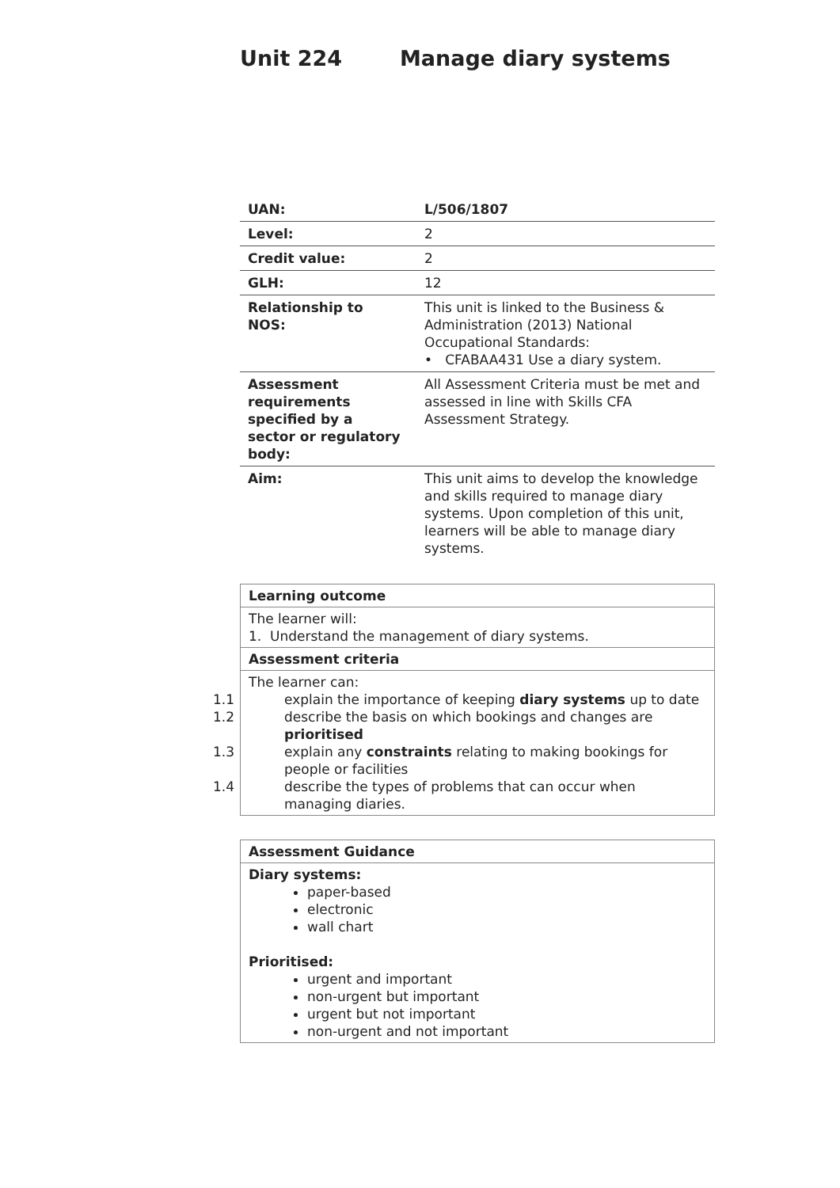Unit 224 Manage diary systems
| UAN: | L/506/1807 |
| Level: | 2 |
| Credit value: | 2 |
| GLH: | 12 |
| Relationship to NOS: | This unit is linked to the Business & Administration (2013) National Occupational Standards: • CFABAA431 Use a diary system. |
| Assessment requirements specified by a sector or regulatory body: | All Assessment Criteria must be met and assessed in line with Skills CFA Assessment Strategy. |
| Aim: | This unit aims to develop the knowledge and skills required to manage diary systems. Upon completion of this unit, learners will be able to manage diary systems. |
| Learning outcome |
| The learner will: 1. Understand the management of diary systems. |
| Assessment criteria |
| The learner can: 1.1 explain the importance of keeping diary systems up to date 1.2 describe the basis on which bookings and changes are prioritised 1.3 explain any constraints relating to making bookings for people or facilities 1.4 describe the types of problems that can occur when managing diaries. |
| Assessment Guidance |
| Diary systems: paper-based electronic wall chart Prioritised: urgent and important non-urgent but important urgent but not important non-urgent and not important |